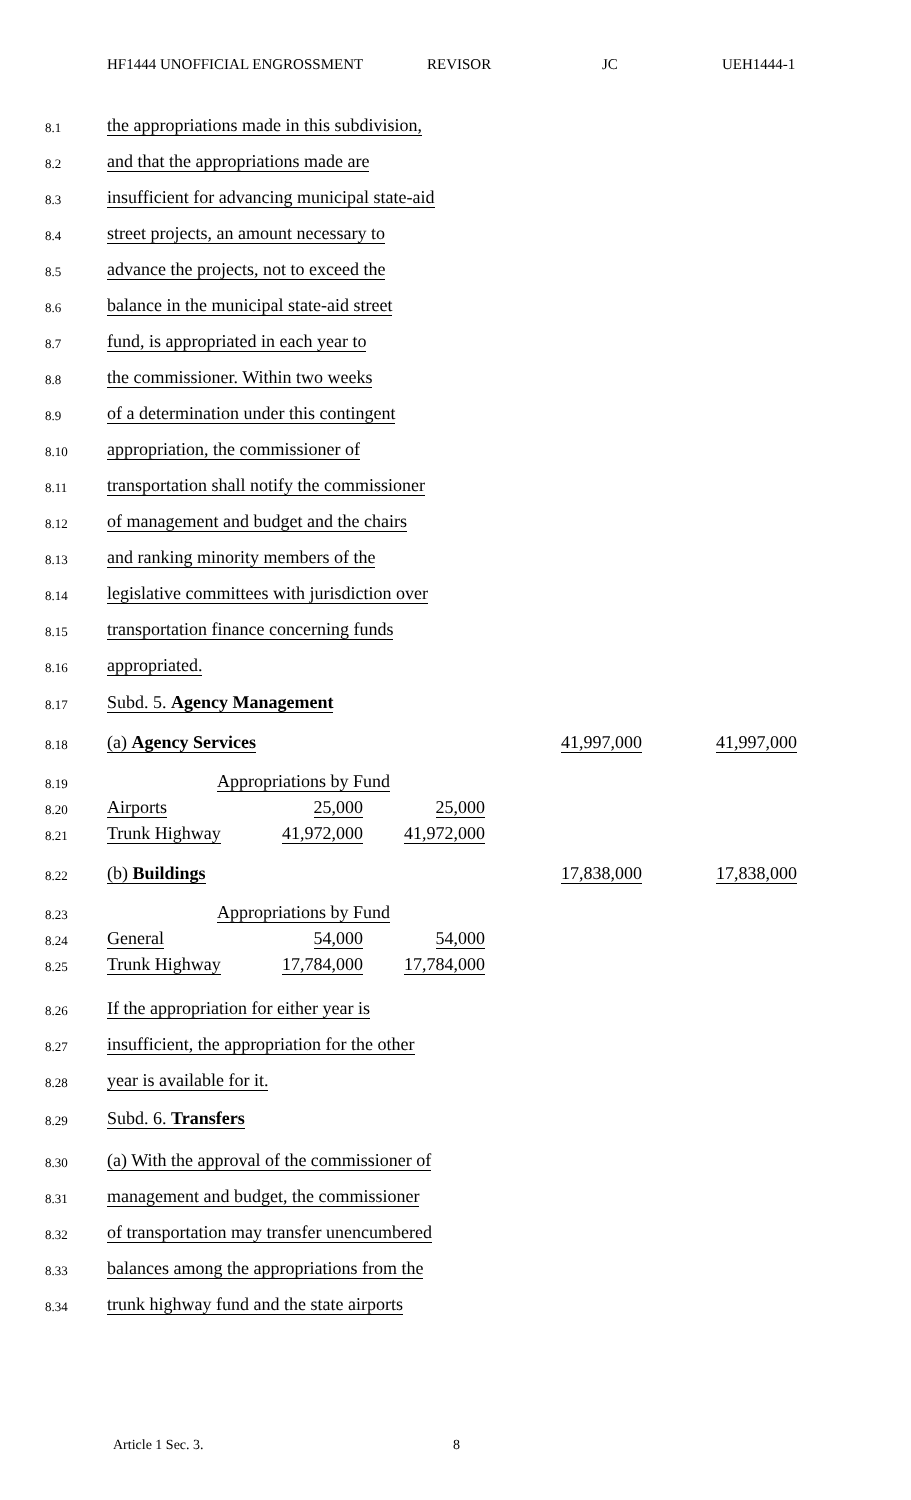HF1444 UNOFFICIAL ENGROSSMENT REVISOR JC UEH1444-1
8.1 the appropriations made in this subdivision,
8.2 and that the appropriations made are
8.3 insufficient for advancing municipal state-aid
8.4 street projects, an amount necessary to
8.5 advance the projects, not to exceed the
8.6 balance in the municipal state-aid street
8.7 fund, is appropriated in each year to
8.8 the commissioner. Within two weeks
8.9 of a determination under this contingent
8.10 appropriation, the commissioner of
8.11 transportation shall notify the commissioner
8.12 of management and budget and the chairs
8.13 and ranking minority members of the
8.14 legislative committees with jurisdiction over
8.15 transportation finance concerning funds
8.16 appropriated.
8.17 Subd. 5. Agency Management
8.18 (a) Agency Services 41,997,000 41,997,000
8.19 Appropriations by Fund
8.20 Airports 25,000 25,000
8.21 Trunk Highway 41,972,000 41,972,000
8.22 (b) Buildings 17,838,000 17,838,000
8.23 Appropriations by Fund
8.24 General 54,000 54,000
8.25 Trunk Highway 17,784,000 17,784,000
8.26 If the appropriation for either year is
8.27 insufficient, the appropriation for the other
8.28 year is available for it.
8.29 Subd. 6. Transfers
8.30 (a) With the approval of the commissioner of
8.31 management and budget, the commissioner
8.32 of transportation may transfer unencumbered
8.33 balances among the appropriations from the
8.34 trunk highway fund and the state airports
Article 1 Sec. 3. 8